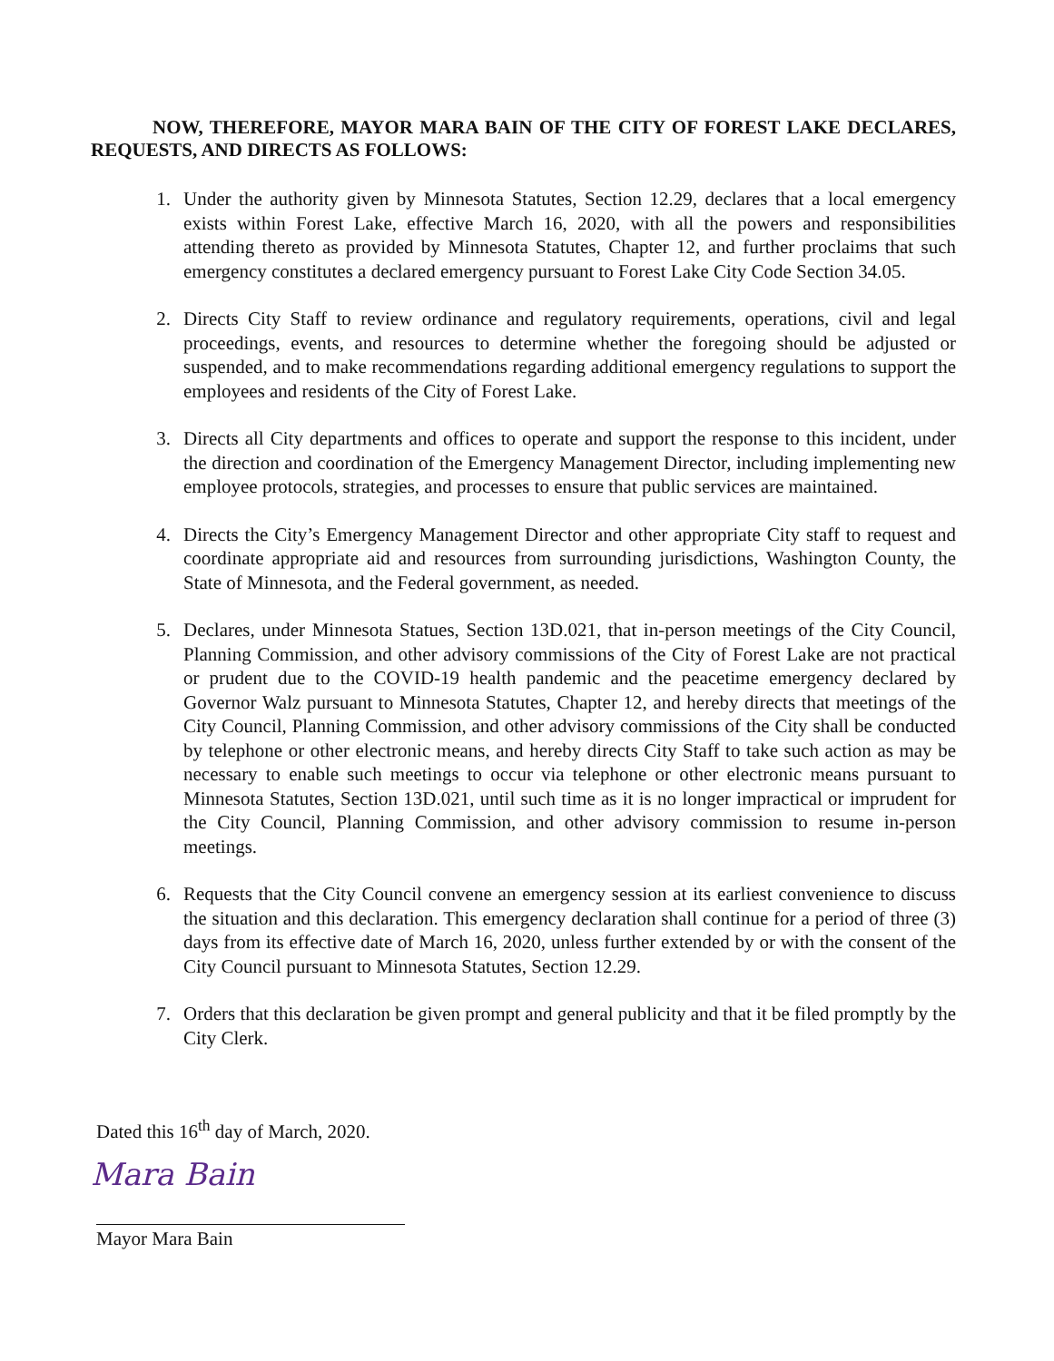NOW, THEREFORE, MAYOR MARA BAIN OF THE CITY OF FOREST LAKE DECLARES, REQUESTS, AND DIRECTS AS FOLLOWS:
1. Under the authority given by Minnesota Statutes, Section 12.29, declares that a local emergency exists within Forest Lake, effective March 16, 2020, with all the powers and responsibilities attending thereto as provided by Minnesota Statutes, Chapter 12, and further proclaims that such emergency constitutes a declared emergency pursuant to Forest Lake City Code Section 34.05.
2. Directs City Staff to review ordinance and regulatory requirements, operations, civil and legal proceedings, events, and resources to determine whether the foregoing should be adjusted or suspended, and to make recommendations regarding additional emergency regulations to support the employees and residents of the City of Forest Lake.
3. Directs all City departments and offices to operate and support the response to this incident, under the direction and coordination of the Emergency Management Director, including implementing new employee protocols, strategies, and processes to ensure that public services are maintained.
4. Directs the City’s Emergency Management Director and other appropriate City staff to request and coordinate appropriate aid and resources from surrounding jurisdictions, Washington County, the State of Minnesota, and the Federal government, as needed.
5. Declares, under Minnesota Statues, Section 13D.021, that in-person meetings of the City Council, Planning Commission, and other advisory commissions of the City of Forest Lake are not practical or prudent due to the COVID-19 health pandemic and the peacetime emergency declared by Governor Walz pursuant to Minnesota Statutes, Chapter 12, and hereby directs that meetings of the City Council, Planning Commission, and other advisory commissions of the City shall be conducted by telephone or other electronic means, and hereby directs City Staff to take such action as may be necessary to enable such meetings to occur via telephone or other electronic means pursuant to Minnesota Statutes, Section 13D.021, until such time as it is no longer impractical or imprudent for the City Council, Planning Commission, and other advisory commission to resume in-person meetings.
6. Requests that the City Council convene an emergency session at its earliest convenience to discuss the situation and this declaration. This emergency declaration shall continue for a period of three (3) days from its effective date of March 16, 2020, unless further extended by or with the consent of the City Council pursuant to Minnesota Statutes, Section 12.29.
7. Orders that this declaration be given prompt and general publicity and that it be filed promptly by the City Clerk.
Dated this 16<sup>th</sup> day of March, 2020.
Mara Bain
Mayor Mara Bain